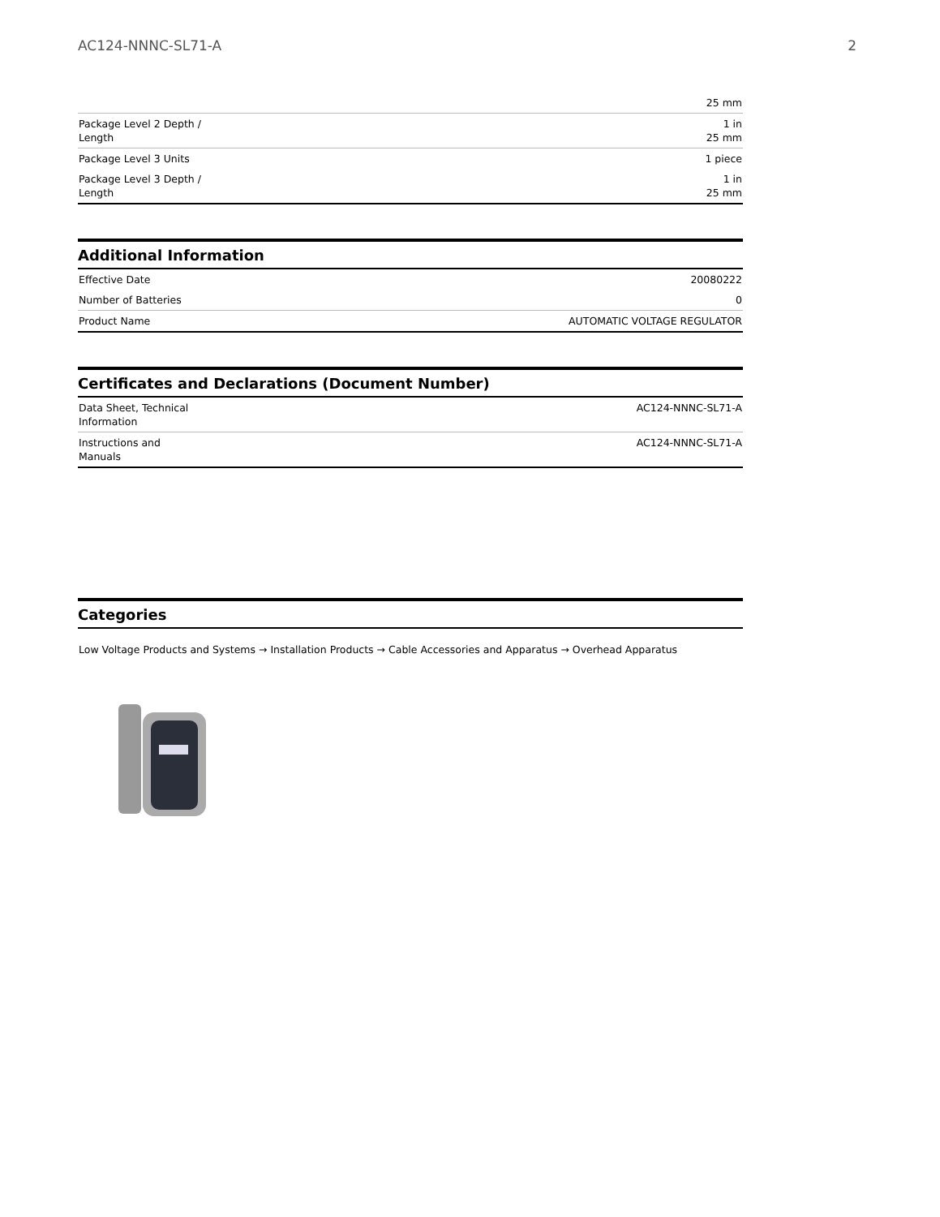AC124-NNNC-SL71-A 2
| | 25 mm |
| Package Level 2 Depth / Length | 1 in 25 mm |
| Package Level 3 Units | 1 piece |
| Package Level 3 Depth / Length | 1 in 25 mm |
Additional Information
| Effective Date | 20080222 |
| Number of Batteries | 0 |
| Product Name | AUTOMATIC VOLTAGE REGULATOR |
Certificates and Declarations (Document Number)
| Data Sheet, Technical Information | AC124-NNNC-SL71-A |
| Instructions and Manuals | AC124-NNNC-SL71-A |
Categories
Low Voltage Products and Systems → Installation Products → Cable Accessories and Apparatus → Overhead Apparatus